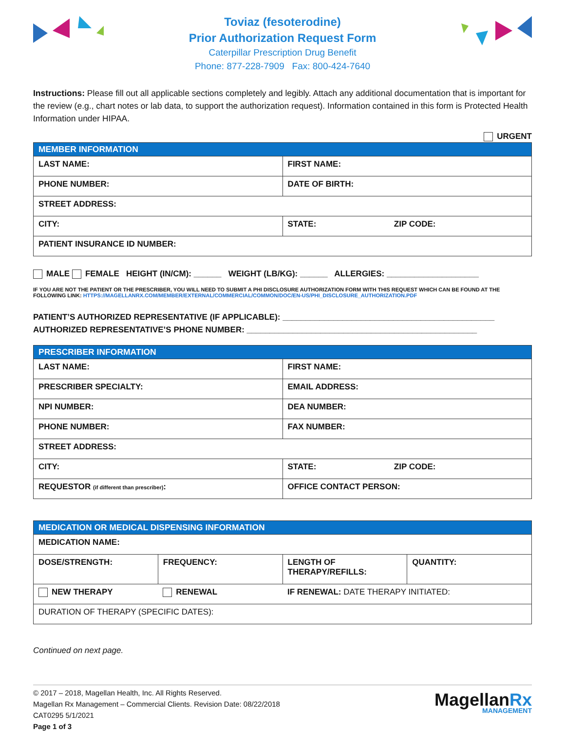Toviaz (fesoterodine)
Prior Authorization Request Form
Caterpillar Prescription Drug Benefit
Phone: 877-228-7909 Fax: 800-424-7640
Instructions: Please fill out all applicable sections completely and legibly. Attach any additional documentation that is important for the review (e.g., chart notes or lab data, to support the authorization request). Information contained in this form is Protected Health Information under HIPAA.
URGENT
| MEMBER INFORMATION | | |
| --- | --- | --- |
| LAST NAME: | FIRST NAME: | |
| PHONE NUMBER: | DATE OF BIRTH: | |
| STREET ADDRESS: | | |
| CITY: | STATE: | ZIP CODE: |
| PATIENT INSURANCE ID NUMBER: | | |
MALE FEMALE HEIGHT (IN/CM): ______ WEIGHT (LB/KG): ______ ALLERGIES: ____________________
IF YOU ARE NOT THE PATIENT OR THE PRESCRIBER, YOU WILL NEED TO SUBMIT A PHI DISCLOSURE AUTHORIZATION FORM WITH THIS REQUEST WHICH CAN BE FOUND AT THE FOLLOWING LINK: HTTPS://MAGELLANRX.COM/MEMBER/EXTERNAL/COMMERCIAL/COMMON/DOC/EN-US/PHI_DISCLOSURE_AUTHORIZATION.PDF
PATIENT’S AUTHORIZED REPRESENTATIVE (IF APPLICABLE): ______________________________________________
AUTHORIZED REPRESENTATIVE’S PHONE NUMBER: __________________________________________________
| PRESCRIBER INFORMATION | | |
| --- | --- | --- |
| LAST NAME: | FIRST NAME: | |
| PRESCRIBER SPECIALTY: | EMAIL ADDRESS: | |
| NPI NUMBER: | DEA NUMBER: | |
| PHONE NUMBER: | FAX NUMBER: | |
| STREET ADDRESS: | | |
| CITY: | STATE: | ZIP CODE: |
| REQUESTOR (if different than prescriber) : | OFFICE CONTACT PERSON: | |
| MEDICATION OR MEDICAL DISPENSING INFORMATION | | | |
| --- | --- | --- | --- |
| MEDICATION NAME: | | | |
| DOSE/STRENGTH: | FREQUENCY: | LENGTH OF THERAPY/REFILLS: | QUANTITY: |
| NEW THERAPY | RENEWAL | IF RENEWAL: DATE THERAPY INITIATED: | |
| DURATION OF THERAPY (SPECIFIC DATES): | | | |
Continued on next page.
© 2017 – 2018, Magellan Health, Inc. All Rights Reserved.
Magellan Rx Management – Commercial Clients. Revision Date: 08/22/2018
CAT0295 5/1/2021
Page 1 of 3
MagellanRx
MANAGEMENT